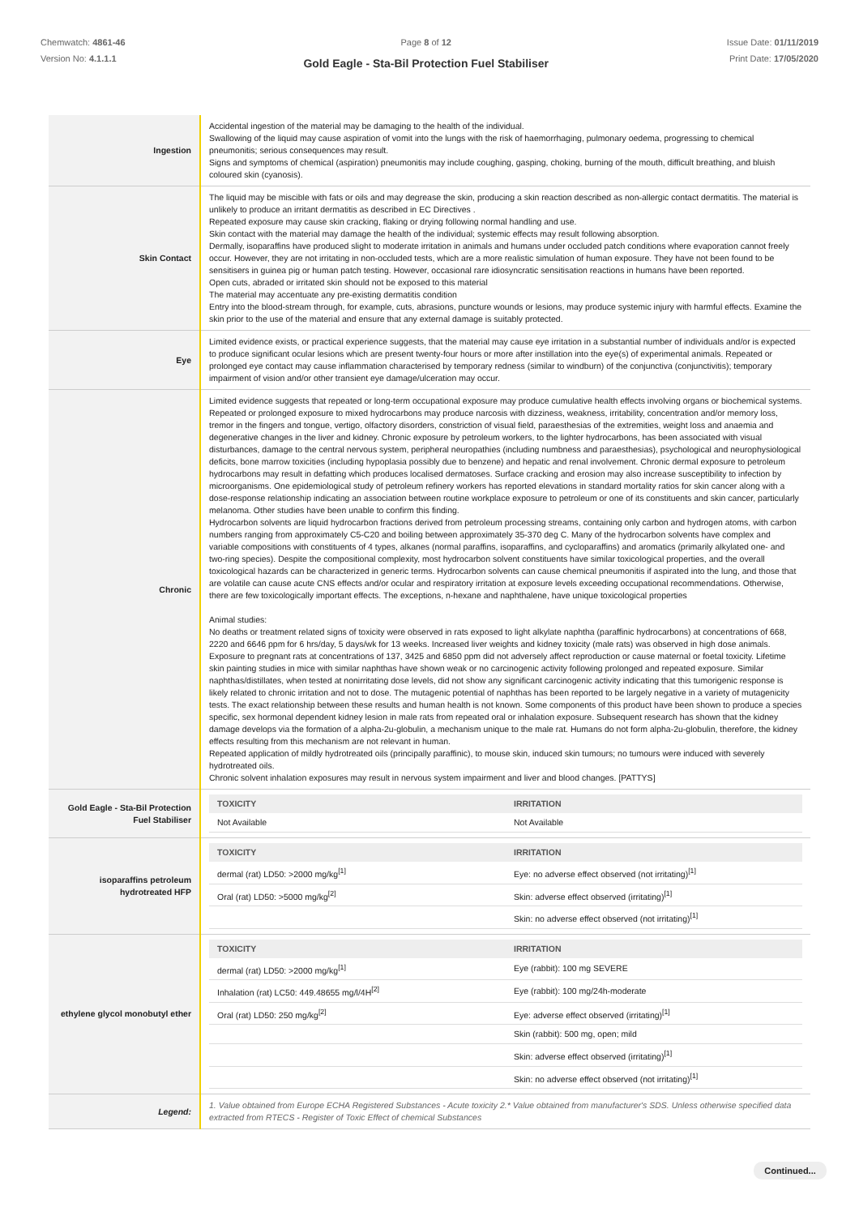Chemwatch: 4861-46
Version No: 4.1.1.1
Page 8 of 12
Gold Eagle - Sta-Bil Protection Fuel Stabiliser
Issue Date: 01/11/2019
Print Date: 17/05/2020
| Ingestion | Accidental ingestion of the material may be damaging to the health of the individual. Swallowing of the liquid may cause aspiration of vomit into the lungs with the risk of haemorrhaging, pulmonary oedema, progressing to chemical pneumonitis; serious consequences may result. Signs and symptoms of chemical (aspiration) pneumonitis may include coughing, gasping, choking, burning of the mouth, difficult breathing, and bluish coloured skin (cyanosis). |
| Skin Contact | The liquid may be miscible with fats or oils and may degrease the skin, producing a skin reaction described as non-allergic contact dermatitis. The material is unlikely to produce an irritant dermatitis as described in EC Directives . Repeated exposure may cause skin cracking, flaking or drying following normal handling and use. Skin contact with the material may damage the health of the individual; systemic effects may result following absorption. Dermally, isoparaffins have produced slight to moderate irritation in animals and humans under occluded patch conditions where evaporation cannot freely occur. However, they are not irritating in non-occluded tests, which are a more realistic simulation of human exposure. They have not been found to be sensitisers in guinea pig or human patch testing. However, occasional rare idiosyncratic sensitisation reactions in humans have been reported. Open cuts, abraded or irritated skin should not be exposed to this material The material may accentuate any pre-existing dermatitis condition Entry into the blood-stream through, for example, cuts, abrasions, puncture wounds or lesions, may produce systemic injury with harmful effects. Examine the skin prior to the use of the material and ensure that any external damage is suitably protected. |
| Eye | Limited evidence exists, or practical experience suggests, that the material may cause eye irritation in a substantial number of individuals and/or is expected to produce significant ocular lesions which are present twenty-four hours or more after instillation into the eye(s) of experimental animals. Repeated or prolonged eye contact may cause inflammation characterised by temporary redness (similar to windburn) of the conjunctiva (conjunctivitis); temporary impairment of vision and/or other transient eye damage/ulceration may occur. |
| Chronic | Limited evidence suggests that repeated or long-term occupational exposure may produce cumulative health effects involving organs or biochemical systems. Repeated or prolonged exposure to mixed hydrocarbons may produce narcosis with dizziness, weakness, irritability, concentration and/or memory loss, tremor in the fingers and tongue, vertigo, olfactory disorders, constriction of visual field, paraesthesias of the extremities, weight loss and anaemia and degenerative changes in the liver and kidney. Chronic exposure by petroleum workers, to the lighter hydrocarbons, has been associated with visual disturbances, damage to the central nervous system, peripheral neuropathies (including numbness and paraesthesias), psychological and neurophysiological deficits, bone marrow toxicities (including hypoplasia possibly due to benzene) and hepatic and renal involvement. Chronic dermal exposure to petroleum hydrocarbons may result in defatting which produces localised dermatoses. Surface cracking and erosion may also increase susceptibility to infection by microorganisms. One epidemiological study of petroleum refinery workers has reported elevations in standard mortality ratios for skin cancer along with a dose-response relationship indicating an association between routine workplace exposure to petroleum or one of its constituents and skin cancer, particularly melanoma. Other studies have been unable to confirm this finding. Hydrocarbon solvents are liquid hydrocarbon fractions derived from petroleum processing streams, containing only carbon and hydrogen atoms, with carbon numbers ranging from approximately C5-C20 and boiling between approximately 35-370 deg C. Many of the hydrocarbon solvents have complex and variable compositions with constituents of 4 types, alkanes (normal paraffins, isoparaffins, and cycloparaffins) and aromatics (primarily alkylated one- and two-ring species). Despite the compositional complexity, most hydrocarbon solvent constituents have similar toxicological properties, and the overall toxicological hazards can be characterized in generic terms. Hydrocarbon solvents can cause chemical pneumonitis if aspirated into the lung, and those that are volatile can cause acute CNS effects and/or ocular and respiratory irritation at exposure levels exceeding occupational recommendations. Otherwise, there are few toxicologically important effects. The exceptions, n-hexane and naphthalene, have unique toxicological properties Animal studies: No deaths or treatment related signs of toxicity were observed in rats exposed to light alkylate naphtha (paraffinic hydrocarbons) at concentrations of 668, 2220 and 6646 ppm for 6 hrs/day, 5 days/wk for 13 weeks. Increased liver weights and kidney toxicity (male rats) was observed in high dose animals. Exposure to pregnant rats at concentrations of 137, 3425 and 6850 ppm did not adversely affect reproduction or cause maternal or foetal toxicity. Lifetime skin painting studies in mice with similar naphthas have shown weak or no carcinogenic activity following prolonged and repeated exposure. Similar naphthas/distillates, when tested at nonirritating dose levels, did not show any significant carcinogenic activity indicating that this tumorigenic response is likely related to chronic irritation and not to dose. The mutagenic potential of naphthas has been reported to be largely negative in a variety of mutagenicity tests. The exact relationship between these results and human health is not known. Some components of this product have been shown to produce a species specific, sex hormonal dependent kidney lesion in male rats from repeated oral or inhalation exposure. Subsequent research has shown that the kidney damage develops via the formation of a alpha-2u-globulin, a mechanism unique to the male rat. Humans do not form alpha-2u-globulin, therefore, the kidney effects resulting from this mechanism are not relevant in human. Repeated application of mildly hydrotreated oils (principally paraffinic), to mouse skin, induced skin tumours; no tumours were induced with severely hydrotreated oils. Chronic solvent inhalation exposures may result in nervous system impairment and liver and blood changes. [PATTYS] |
| Gold Eagle - Sta-Bil Protection Fuel Stabiliser | / TOXICITY / IRRITATION / / --- / --- / / Not Available / Not Available / |
| isoparaffins petroleum hydrotreated HFP | / TOXICITY / IRRITATION / / --- / --- / / dermal (rat) LD50: >2000 mg/kg<sup>[1]</sup> / Eye: no adverse effect observed (not irritating)<sup>[1]</sup> / / Oral (rat) LD50: >5000 mg/kg<sup>[2]</sup> / Skin: adverse effect observed (irritating)<sup>[1]</sup> / / / Skin: no adverse effect observed (not irritating)<sup>[1]</sup> / |
| ethylene glycol monobutyl ether | / TOXICITY / IRRITATION / / --- / --- / / dermal (rat) LD50: >2000 mg/kg<sup>[1]</sup> / Eye (rabbit): 100 mg SEVERE / / Inhalation (rat) LC50: 449.48655 mg/l/4H<sup>[2]</sup> / Eye (rabbit): 100 mg/24h-moderate / / Oral (rat) LD50: 250 mg/kg<sup>[2]</sup> / Eye: adverse effect observed (irritating)<sup>[1]</sup> / / / Skin (rabbit): 500 mg, open; mild / / / Skin: adverse effect observed (irritating)<sup>[1]</sup> / / / Skin: no adverse effect observed (not irritating)<sup>[1]</sup> / |
| Legend: | 1. Value obtained from Europe ECHA Registered Substances - Acute toxicity 2.* Value obtained from manufacturer's SDS. Unless otherwise specified data extracted from RTECS - Register of Toxic Effect of chemical Substances |
Continued...